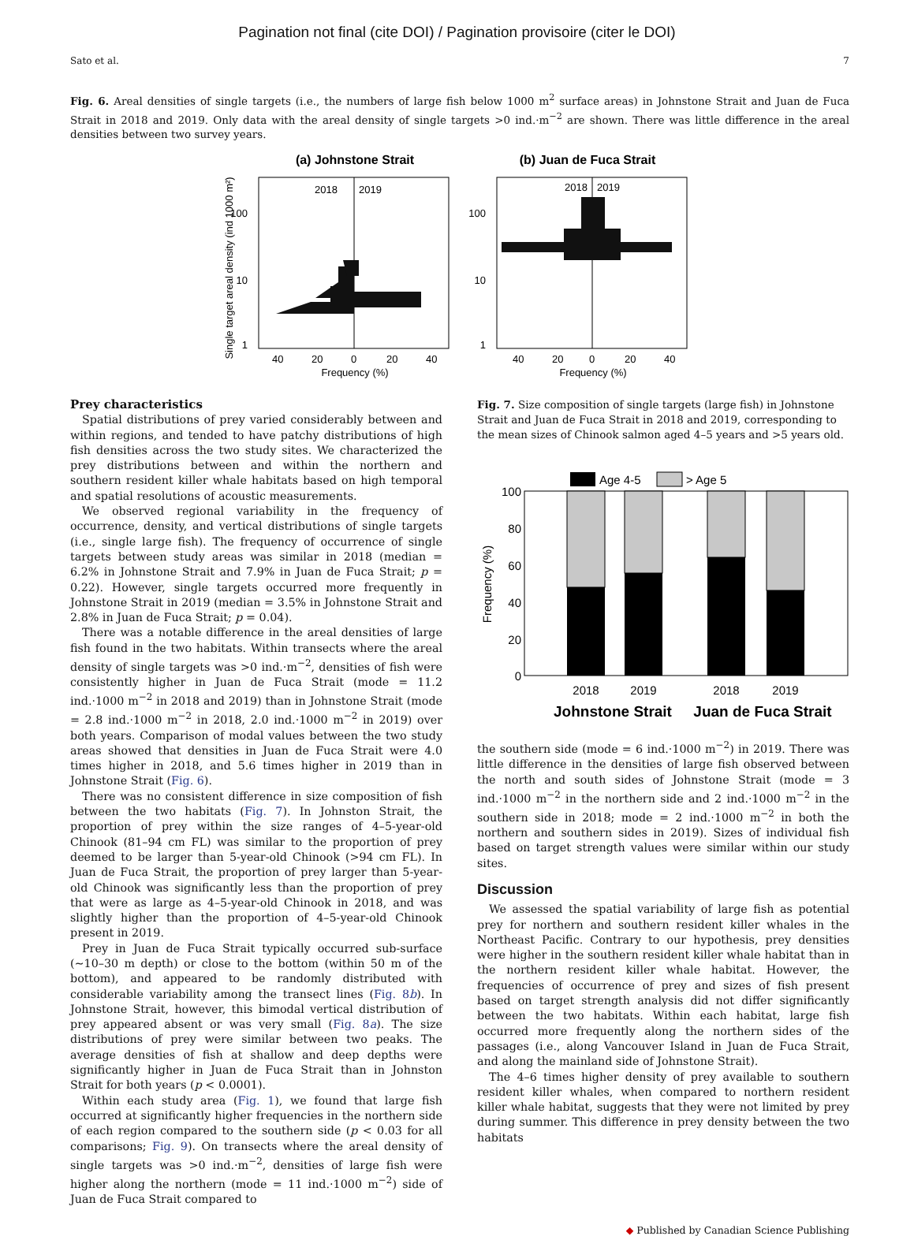Pagination not final (cite DOI) / Pagination provisoire (citer le DOI)
Sato et al. 7
Fig. 6. Areal densities of single targets (i.e., the numbers of large fish below 1000 m<sup>2</sup> surface areas) in Johnstone Strait and Juan de Fuca Strait in 2018 and 2019. Only data with the areal density of single targets >0 ind.·m<sup>−2</sup> are shown. There was little difference in the areal densities between two survey years.
(a) Johnstone Strait
(b) Juan de Fuca Strait
2018
2019
2018
2019
100
10
1
100
10
1
40
20
0
20
40
40
20
0
20
40
Frequency (%)
Frequency (%)
Single target areal density (ind 1000 m²)
Prey characteristics
Spatial distributions of prey varied considerably between and within regions, and tended to have patchy distributions of high fish densities across the two study sites. We characterized the prey distributions between and within the northern and southern resident killer whale habitats based on high temporal and spatial resolutions of acoustic measurements.
We observed regional variability in the frequency of occurrence, density, and vertical distributions of single targets (i.e., single large fish). The frequency of occurrence of single targets between study areas was similar in 2018 (median = 6.2% in Johnstone Strait and 7.9% in Juan de Fuca Strait; p = 0.22). However, single targets occurred more frequently in Johnstone Strait in 2019 (median = 3.5% in Johnstone Strait and 2.8% in Juan de Fuca Strait; p = 0.04).
There was a notable difference in the areal densities of large fish found in the two habitats. Within transects where the areal density of single targets was >0 ind.·m<sup>−2</sup>, densities of fish were consistently higher in Juan de Fuca Strait (mode = 11.2 ind.·1000 m<sup>−2</sup> in 2018 and 2019) than in Johnstone Strait (mode = 2.8 ind.·1000 m<sup>−2</sup> in 2018, 2.0 ind.·1000 m<sup>−2</sup> in 2019) over both years. Comparison of modal values between the two study areas showed that densities in Juan de Fuca Strait were 4.0 times higher in 2018, and 5.6 times higher in 2019 than in Johnstone Strait (Fig. 6).
There was no consistent difference in size composition of fish between the two habitats (Fig. 7). In Johnston Strait, the proportion of prey within the size ranges of 4–5-year-old Chinook (81–94 cm FL) was similar to the proportion of prey deemed to be larger than 5-year-old Chinook (>94 cm FL). In Juan de Fuca Strait, the proportion of prey larger than 5-year-old Chinook was significantly less than the proportion of prey that were as large as 4–5-year-old Chinook in 2018, and was slightly higher than the proportion of 4–5-year-old Chinook present in 2019.
Prey in Juan de Fuca Strait typically occurred sub-surface (∼10–30 m depth) or close to the bottom (within 50 m of the bottom), and appeared to be randomly distributed with considerable variability among the transect lines (Fig. 8b). In Johnstone Strait, however, this bimodal vertical distribution of prey appeared absent or was very small (Fig. 8a). The size distributions of prey were similar between two peaks. The average densities of fish at shallow and deep depths were significantly higher in Juan de Fuca Strait than in Johnston Strait for both years (p < 0.0001).
Within each study area (Fig. 1), we found that large fish occurred at significantly higher frequencies in the northern side of each region compared to the southern side (p < 0.03 for all comparisons; Fig. 9). On transects where the areal density of single targets was >0 ind.·m<sup>−2</sup>, densities of large fish were higher along the northern (mode = 11 ind.·1000 m<sup>−2</sup>) side of Juan de Fuca Strait compared to
Fig. 7. Size composition of single targets (large fish) in Johnstone Strait and Juan de Fuca Strait in 2018 and 2019, corresponding to the mean sizes of Chinook salmon aged 4–5 years and >5 years old.
Age 4-5
> Age 5
100
80
60
40
20
0
2018
2019
2018
2019
Frequency (%)
Johnstone Strait
Juan de Fuca Strait
the southern side (mode = 6 ind.·1000 m<sup>−2</sup>) in 2019. There was little difference in the densities of large fish observed between the north and south sides of Johnstone Strait (mode = 3 ind.·1000 m<sup>−2</sup> in the northern side and 2 ind.·1000 m<sup>−2</sup> in the southern side in 2018; mode = 2 ind.·1000 m<sup>−2</sup> in both the northern and southern sides in 2019). Sizes of individual fish based on target strength values were similar within our study sites.
Discussion
We assessed the spatial variability of large fish as potential prey for northern and southern resident killer whales in the Northeast Pacific. Contrary to our hypothesis, prey densities were higher in the southern resident killer whale habitat than in the northern resident killer whale habitat. However, the frequencies of occurrence of prey and sizes of fish present based on target strength analysis did not differ significantly between the two habitats. Within each habitat, large fish occurred more frequently along the northern sides of the passages (i.e., along Vancouver Island in Juan de Fuca Strait, and along the mainland side of Johnstone Strait).
The 4–6 times higher density of prey available to southern resident killer whales, when compared to northern resident killer whale habitat, suggests that they were not limited by prey during summer. This difference in prey density between the two habitats
◆ Published by Canadian Science Publishing